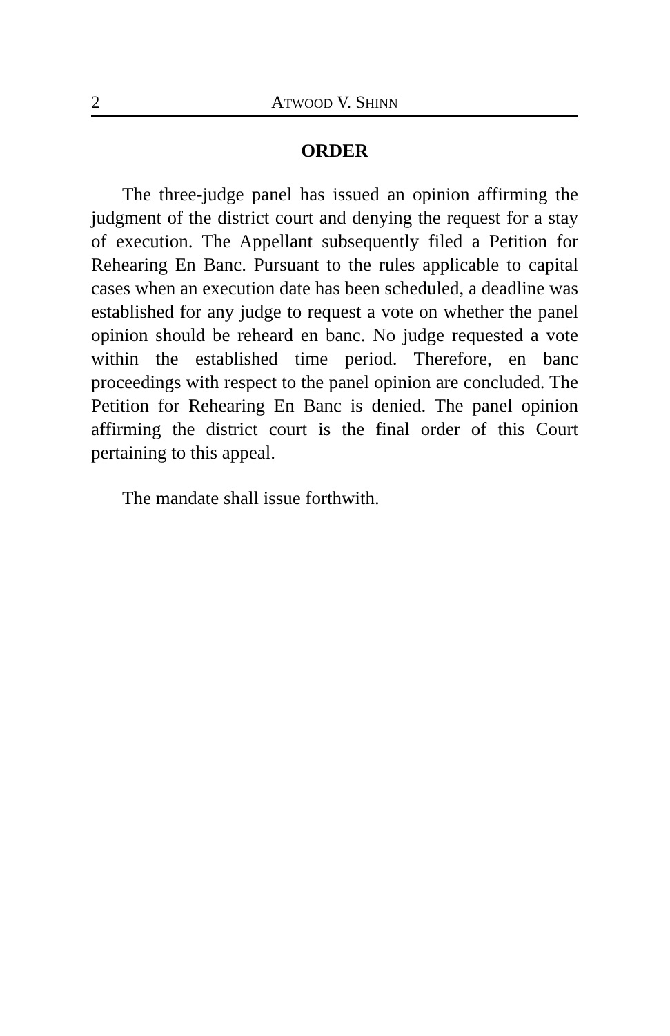2 ATWOOD V. SHINN
ORDER
The three-judge panel has issued an opinion affirming the judgment of the district court and denying the request for a stay of execution. The Appellant subsequently filed a Petition for Rehearing En Banc. Pursuant to the rules applicable to capital cases when an execution date has been scheduled, a deadline was established for any judge to request a vote on whether the panel opinion should be reheard en banc. No judge requested a vote within the established time period. Therefore, en banc proceedings with respect to the panel opinion are concluded. The Petition for Rehearing En Banc is denied. The panel opinion affirming the district court is the final order of this Court pertaining to this appeal.
The mandate shall issue forthwith.